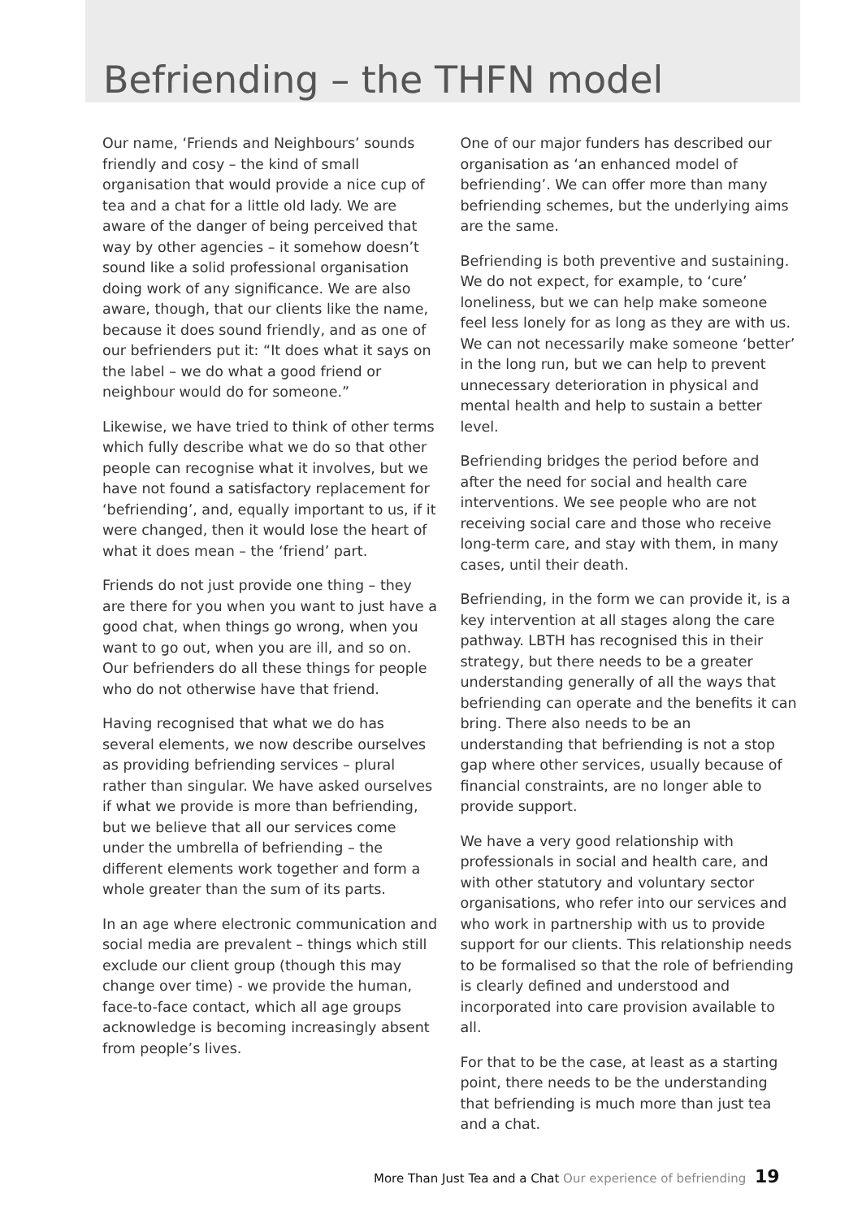Befriending – the THFN model
Our name, ‘Friends and Neighbours’ sounds friendly and cosy – the kind of small organisation that would provide a nice cup of tea and a chat for a little old lady. We are aware of the danger of being perceived that way by other agencies – it somehow doesn’t sound like a solid professional organisation doing work of any significance. We are also aware, though, that our clients like the name, because it does sound friendly, and as one of our befrienders put it: “It does what it says on the label – we do what a good friend or neighbour would do for someone.”
Likewise, we have tried to think of other terms which fully describe what we do so that other people can recognise what it involves, but we have not found a satisfactory replacement for ‘befriending’, and, equally important to us, if it were changed, then it would lose the heart of what it does mean – the ‘friend’ part.
Friends do not just provide one thing – they are there for you when you want to just have a good chat, when things go wrong, when you want to go out, when you are ill, and so on. Our befrienders do all these things for people who do not otherwise have that friend.
Having recognised that what we do has several elements, we now describe ourselves as providing befriending services – plural rather than singular. We have asked ourselves if what we provide is more than befriending, but we believe that all our services come under the umbrella of befriending – the different elements work together and form a whole greater than the sum of its parts.
In an age where electronic communication and social media are prevalent – things which still exclude our client group (though this may change over time) - we provide the human, face-to-face contact, which all age groups acknowledge is becoming increasingly absent from people’s lives.
One of our major funders has described our organisation as ‘an enhanced model of befriending’. We can offer more than many befriending schemes, but the underlying aims are the same.
Befriending is both preventive and sustaining. We do not expect, for example, to ‘cure’ loneliness, but we can help make someone feel less lonely for as long as they are with us. We can not necessarily make someone ‘better’ in the long run, but we can help to prevent unnecessary deterioration in physical and mental health and help to sustain a better level.
Befriending bridges the period before and after the need for social and health care interventions. We see people who are not receiving social care and those who receive long-term care, and stay with them, in many cases, until their death.
Befriending, in the form we can provide it, is a key intervention at all stages along the care pathway. LBTH has recognised this in their strategy, but there needs to be a greater understanding generally of all the ways that befriending can operate and the benefits it can bring. There also needs to be an understanding that befriending is not a stop gap where other services, usually because of financial constraints, are no longer able to provide support.
We have a very good relationship with professionals in social and health care, and with other statutory and voluntary sector organisations, who refer into our services and who work in partnership with us to provide support for our clients. This relationship needs to be formalised so that the role of befriending is clearly defined and understood and incorporated into care provision available to all.
For that to be the case, at least as a starting point, there needs to be the understanding that befriending is much more than just tea and a chat.
More Than Just Tea and a Chat Our experience of befriending 19